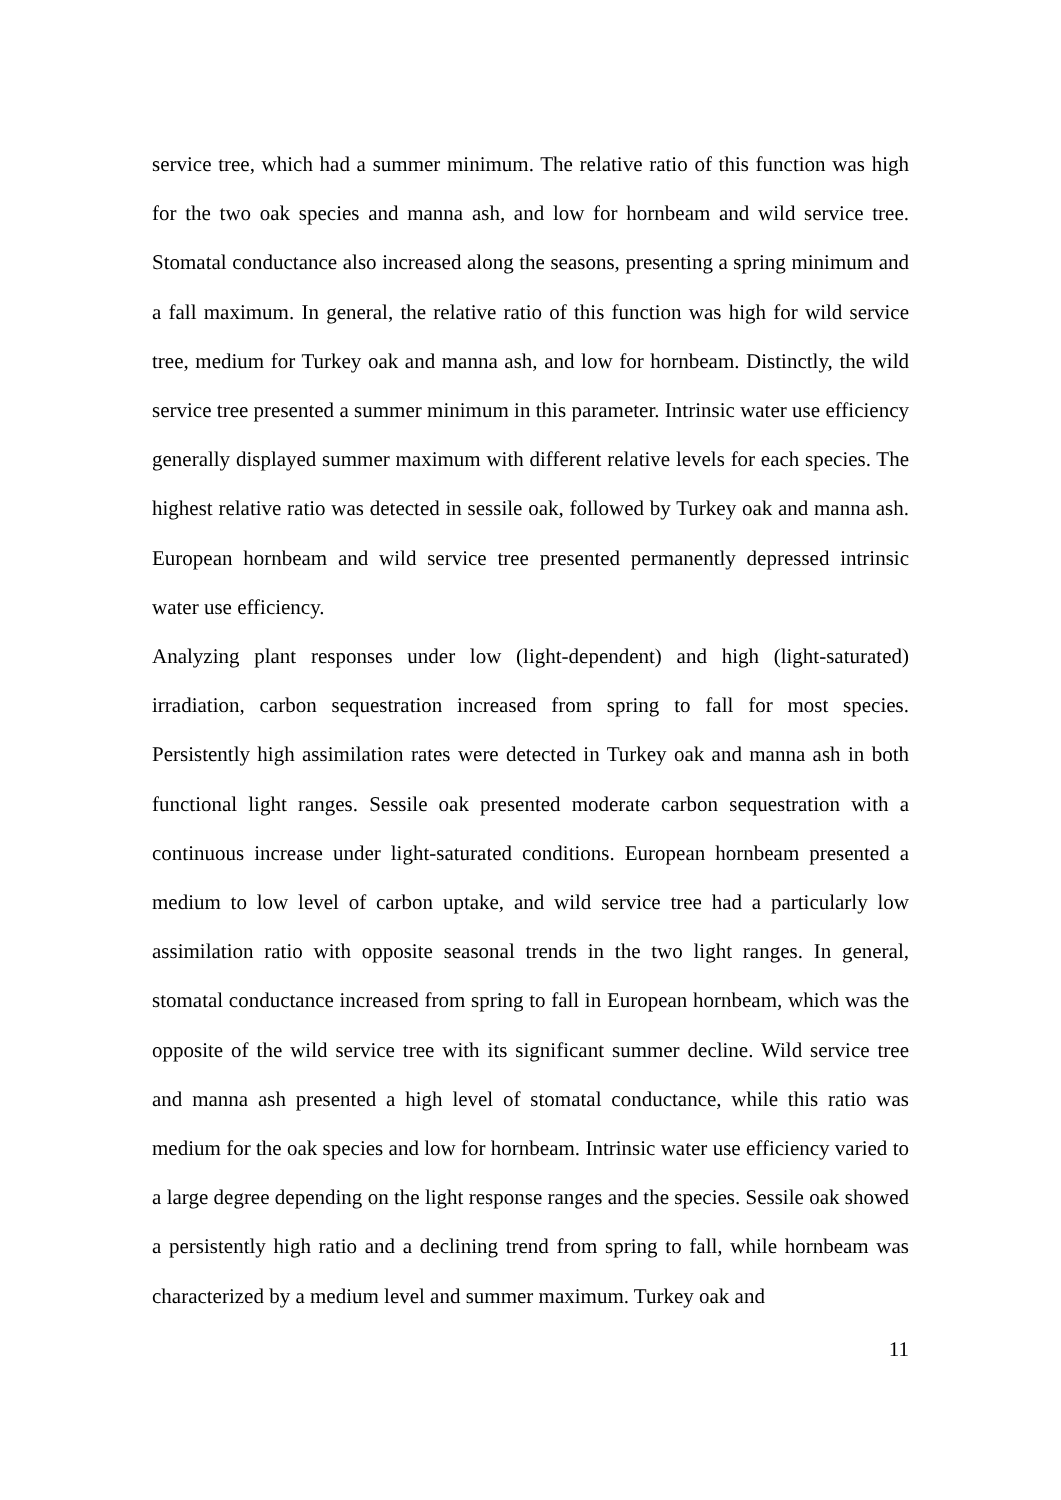service tree, which had a summer minimum. The relative ratio of this function was high for the two oak species and manna ash, and low for hornbeam and wild service tree. Stomatal conductance also increased along the seasons, presenting a spring minimum and a fall maximum. In general, the relative ratio of this function was high for wild service tree, medium for Turkey oak and manna ash, and low for hornbeam. Distinctly, the wild service tree presented a summer minimum in this parameter. Intrinsic water use efficiency generally displayed summer maximum with different relative levels for each species. The highest relative ratio was detected in sessile oak, followed by Turkey oak and manna ash. European hornbeam and wild service tree presented permanently depressed intrinsic water use efficiency.
Analyzing plant responses under low (light-dependent) and high (light-saturated) irradiation, carbon sequestration increased from spring to fall for most species. Persistently high assimilation rates were detected in Turkey oak and manna ash in both functional light ranges. Sessile oak presented moderate carbon sequestration with a continuous increase under light-saturated conditions. European hornbeam presented a medium to low level of carbon uptake, and wild service tree had a particularly low assimilation ratio with opposite seasonal trends in the two light ranges. In general, stomatal conductance increased from spring to fall in European hornbeam, which was the opposite of the wild service tree with its significant summer decline. Wild service tree and manna ash presented a high level of stomatal conductance, while this ratio was medium for the oak species and low for hornbeam. Intrinsic water use efficiency varied to a large degree depending on the light response ranges and the species. Sessile oak showed a persistently high ratio and a declining trend from spring to fall, while hornbeam was characterized by a medium level and summer maximum. Turkey oak and
11